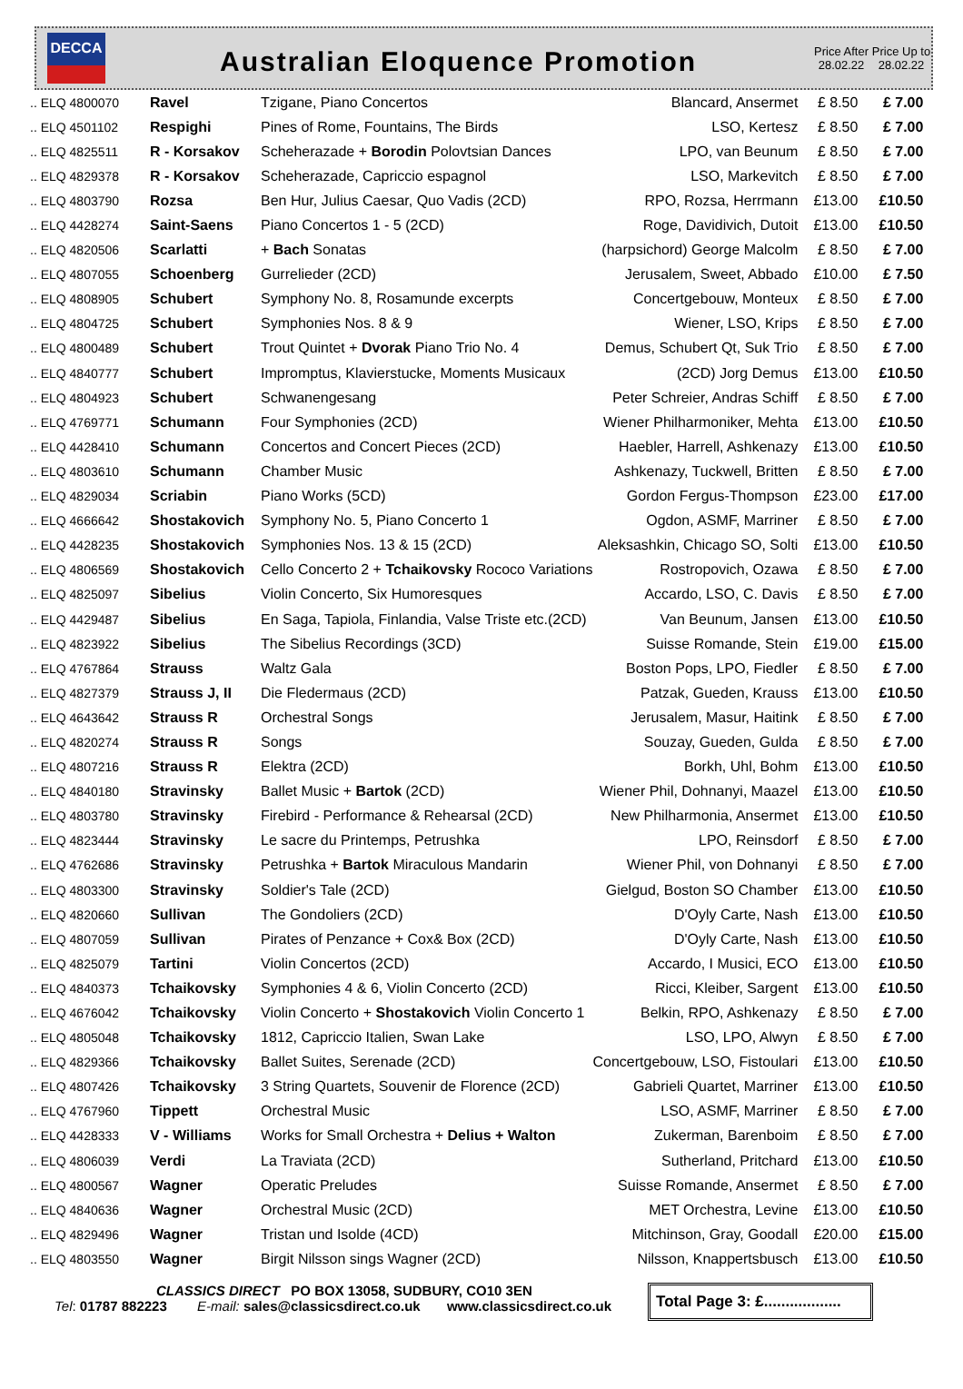DECCA
Australian Eloquence Promotion
Price After 28.02.22
Price Up to 28.02.22
| .. ELQ 4800070 | Ravel | Tzigane, Piano Concertos | Blancard, Ansermet | £ 8.50 | £ 7.00 |
| .. ELQ 4501102 | Respighi | Pines of Rome, Fountains, The Birds | LSO, Kertesz | £ 8.50 | £ 7.00 |
| .. ELQ 4825511 | R - Korsakov | Scheherazade + Borodin Polovtsian Dances | LPO, van Beunum | £ 8.50 | £ 7.00 |
| .. ELQ 4829378 | R - Korsakov | Scheherazade, Capriccio espagnol | LSO, Markevitch | £ 8.50 | £ 7.00 |
| .. ELQ 4803790 | Rozsa | Ben Hur, Julius Caesar, Quo Vadis (2CD) | RPO, Rozsa, Herrmann | £13.00 | £10.50 |
| .. ELQ 4428274 | Saint-Saens | Piano Concertos 1 - 5 (2CD) | Roge, Davidivich, Dutoit | £13.00 | £10.50 |
| .. ELQ 4820506 | Scarlatti | + Bach Sonatas | (harpsichord) George Malcolm | £ 8.50 | £ 7.00 |
| .. ELQ 4807055 | Schoenberg | Gurrelieder (2CD) | Jerusalem, Sweet, Abbado | £10.00 | £ 7.50 |
| .. ELQ 4808905 | Schubert | Symphony No. 8, Rosamunde excerpts | Concertgebouw, Monteux | £ 8.50 | £ 7.00 |
| .. ELQ 4804725 | Schubert | Symphonies Nos. 8 & 9 | Wiener, LSO, Krips | £ 8.50 | £ 7.00 |
| .. ELQ 4800489 | Schubert | Trout Quintet + Dvorak Piano Trio No. 4 | Demus, Schubert Qt, Suk Trio | £ 8.50 | £ 7.00 |
| .. ELQ 4840777 | Schubert | Impromptus, Klavierstucke, Moments Musicaux | (2CD) Jorg Demus | £13.00 | £10.50 |
| .. ELQ 4804923 | Schubert | Schwanengesang | Peter Schreier, Andras Schiff | £ 8.50 | £ 7.00 |
| .. ELQ 4769771 | Schumann | Four Symphonies (2CD) | Wiener Philharmoniker, Mehta | £13.00 | £10.50 |
| .. ELQ 4428410 | Schumann | Concertos and Concert Pieces (2CD) | Haebler, Harrell, Ashkenazy | £13.00 | £10.50 |
| .. ELQ 4803610 | Schumann | Chamber Music | Ashkenazy, Tuckwell, Britten | £ 8.50 | £ 7.00 |
| .. ELQ 4829034 | Scriabin | Piano Works (5CD) | Gordon Fergus-Thompson | £23.00 | £17.00 |
| .. ELQ 4666642 | Shostakovich | Symphony No. 5, Piano Concerto 1 | Ogdon, ASMF, Marriner | £ 8.50 | £ 7.00 |
| .. ELQ 4428235 | Shostakovich | Symphonies Nos. 13 & 15 (2CD) | Aleksashkin, Chicago SO, Solti | £13.00 | £10.50 |
| .. ELQ 4806569 | Shostakovich | Cello Concerto 2 + Tchaikovsky Rococo Variations | Rostropovich, Ozawa | £ 8.50 | £ 7.00 |
| .. ELQ 4825097 | Sibelius | Violin Concerto, Six Humoresques | Accardo, LSO, C. Davis | £ 8.50 | £ 7.00 |
| .. ELQ 4429487 | Sibelius | En Saga, Tapiola, Finlandia, Valse Triste etc.(2CD) | Van Beunum, Jansen | £13.00 | £10.50 |
| .. ELQ 4823922 | Sibelius | The Sibelius Recordings (3CD) | Suisse Romande, Stein | £19.00 | £15.00 |
| .. ELQ 4767864 | Strauss | Waltz Gala | Boston Pops, LPO, Fiedler | £ 8.50 | £ 7.00 |
| .. ELQ 4827379 | Strauss J, II | Die Fledermaus (2CD) | Patzak, Gueden, Krauss | £13.00 | £10.50 |
| .. ELQ 4643642 | Strauss R | Orchestral Songs | Jerusalem, Masur, Haitink | £ 8.50 | £ 7.00 |
| .. ELQ 4820274 | Strauss R | Songs | Souzay, Gueden, Gulda | £ 8.50 | £ 7.00 |
| .. ELQ 4807216 | Strauss R | Elektra (2CD) | Borkh, Uhl, Bohm | £13.00 | £10.50 |
| .. ELQ 4840180 | Stravinsky | Ballet Music + Bartok (2CD) | Wiener Phil, Dohnanyi, Maazel | £13.00 | £10.50 |
| .. ELQ 4803780 | Stravinsky | Firebird - Performance & Rehearsal (2CD) | New Philharmonia, Ansermet | £13.00 | £10.50 |
| .. ELQ 4823444 | Stravinsky | Le sacre du Printemps, Petrushka | LPO, Reinsdorf | £ 8.50 | £ 7.00 |
| .. ELQ 4762686 | Stravinsky | Petrushka + Bartok Miraculous Mandarin | Wiener Phil, von Dohnanyi | £ 8.50 | £ 7.00 |
| .. ELQ 4803300 | Stravinsky | Soldier's Tale (2CD) | Gielgud, Boston SO Chamber | £13.00 | £10.50 |
| .. ELQ 4820660 | Sullivan | The Gondoliers (2CD) | D'Oyly Carte, Nash | £13.00 | £10.50 |
| .. ELQ 4807059 | Sullivan | Pirates of Penzance + Cox& Box (2CD) | D'Oyly Carte, Nash | £13.00 | £10.50 |
| .. ELQ 4825079 | Tartini | Violin Concertos (2CD) | Accardo, I Musici, ECO | £13.00 | £10.50 |
| .. ELQ 4840373 | Tchaikovsky | Symphonies 4 & 6, Violin Concerto (2CD) | Ricci, Kleiber, Sargent | £13.00 | £10.50 |
| .. ELQ 4676042 | Tchaikovsky | Violin Concerto + Shostakovich Violin Concerto 1 | Belkin, RPO, Ashkenazy | £ 8.50 | £ 7.00 |
| .. ELQ 4805048 | Tchaikovsky | 1812, Capriccio Italien, Swan Lake | LSO, LPO, Alwyn | £ 8.50 | £ 7.00 |
| .. ELQ 4829366 | Tchaikovsky | Ballet Suites, Serenade (2CD) | Concertgebouw, LSO, Fistoulari | £13.00 | £10.50 |
| .. ELQ 4807426 | Tchaikovsky | 3 String Quartets, Souvenir de Florence (2CD) | Gabrieli Quartet, Marriner | £13.00 | £10.50 |
| .. ELQ 4767960 | Tippett | Orchestral Music | LSO, ASMF, Marriner | £ 8.50 | £ 7.00 |
| .. ELQ 4428333 | V - Williams | Works for Small Orchestra + Delius + Walton | Zukerman, Barenboim | £ 8.50 | £ 7.00 |
| .. ELQ 4806039 | Verdi | La Traviata (2CD) | Sutherland, Pritchard | £13.00 | £10.50 |
| .. ELQ 4800567 | Wagner | Operatic Preludes | Suisse Romande, Ansermet | £ 8.50 | £ 7.00 |
| .. ELQ 4840636 | Wagner | Orchestral Music (2CD) | MET Orchestra, Levine | £13.00 | £10.50 |
| .. ELQ 4829496 | Wagner | Tristan und Isolde (4CD) | Mitchinson, Gray, Goodall | £20.00 | £15.00 |
| .. ELQ 4803550 | Wagner | Birgit Nilsson sings Wagner (2CD) | Nilsson, Knappertsbusch | £13.00 | £10.50 |
CLASSICS DIRECT PO BOX 13058, SUDBURY, CO10 3EN
Tel: 01787 882223 E-mail: sales@classicsdirect.co.uk www.classicsdirect.co.uk
Total Page 3: £..................